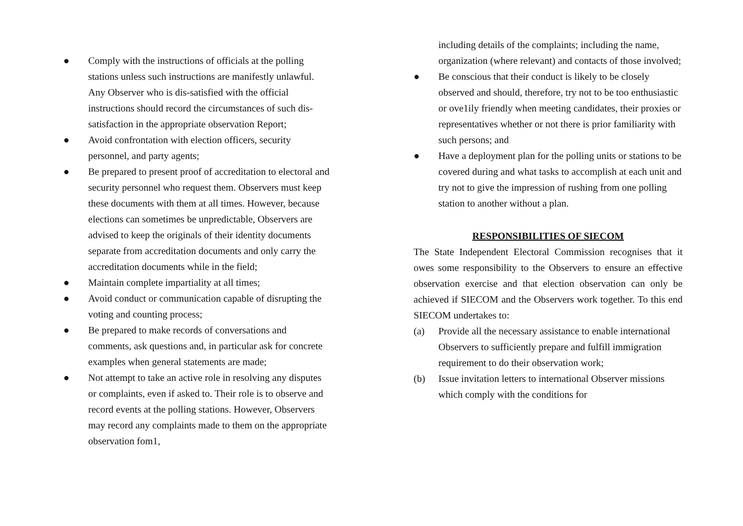● Comply with the instructions of officials at the polling stations unless such instructions are manifestly unlawful. Any Observer who is dis-satisfied with the official instructions should record the circumstances of such dis-satisfaction in the appropriate observation Report;
● Avoid confrontation with election officers, security personnel, and party agents;
● Be prepared to present proof of accreditation to electoral and security personnel who request them. Observers must keep these documents with them at all times. However, because elections can sometimes be unpredictable, Observers are advised to keep the originals of their identity documents separate from accreditation documents and only carry the accreditation documents while in the field;
● Maintain complete impartiality at all times;
● Avoid conduct or communication capable of disrupting the voting and counting process;
● Be prepared to make records of conversations and comments, ask questions and, in particular ask for concrete examples when general statements are made;
● Not attempt to take an active role in resolving any disputes or complaints, even if asked to. Their role is to observe and record events at the polling stations. However, Observers may record any complaints made to them on the appropriate observation fom1,
including details of the complaints; including the name, organization (where relevant) and contacts of those involved;
● Be conscious that their conduct is likely to be closely observed and should, therefore, try not to be too enthusiastic or ove1ily friendly when meeting candidates, their proxies or representatives whether or not there is prior familiarity with such persons; and
● Have a deployment plan for the polling units or stations to be covered during and what tasks to accomplish at each unit and try not to give the impression of rushing from one polling station to another without a plan.
RESPONSIBILITIES OF SIECOM
The State Independent Electoral Commission recognises that it owes some responsibility to the Observers to ensure an effective observation exercise and that election observation can only be achieved if SIECOM and the Observers work together. To this end SIECOM undertakes to:
(a) Provide all the necessary assistance to enable international Observers to sufficiently prepare and fulfill immigration requirement to do their observation work;
(b) Issue invitation letters to international Observer missions which comply with the conditions for